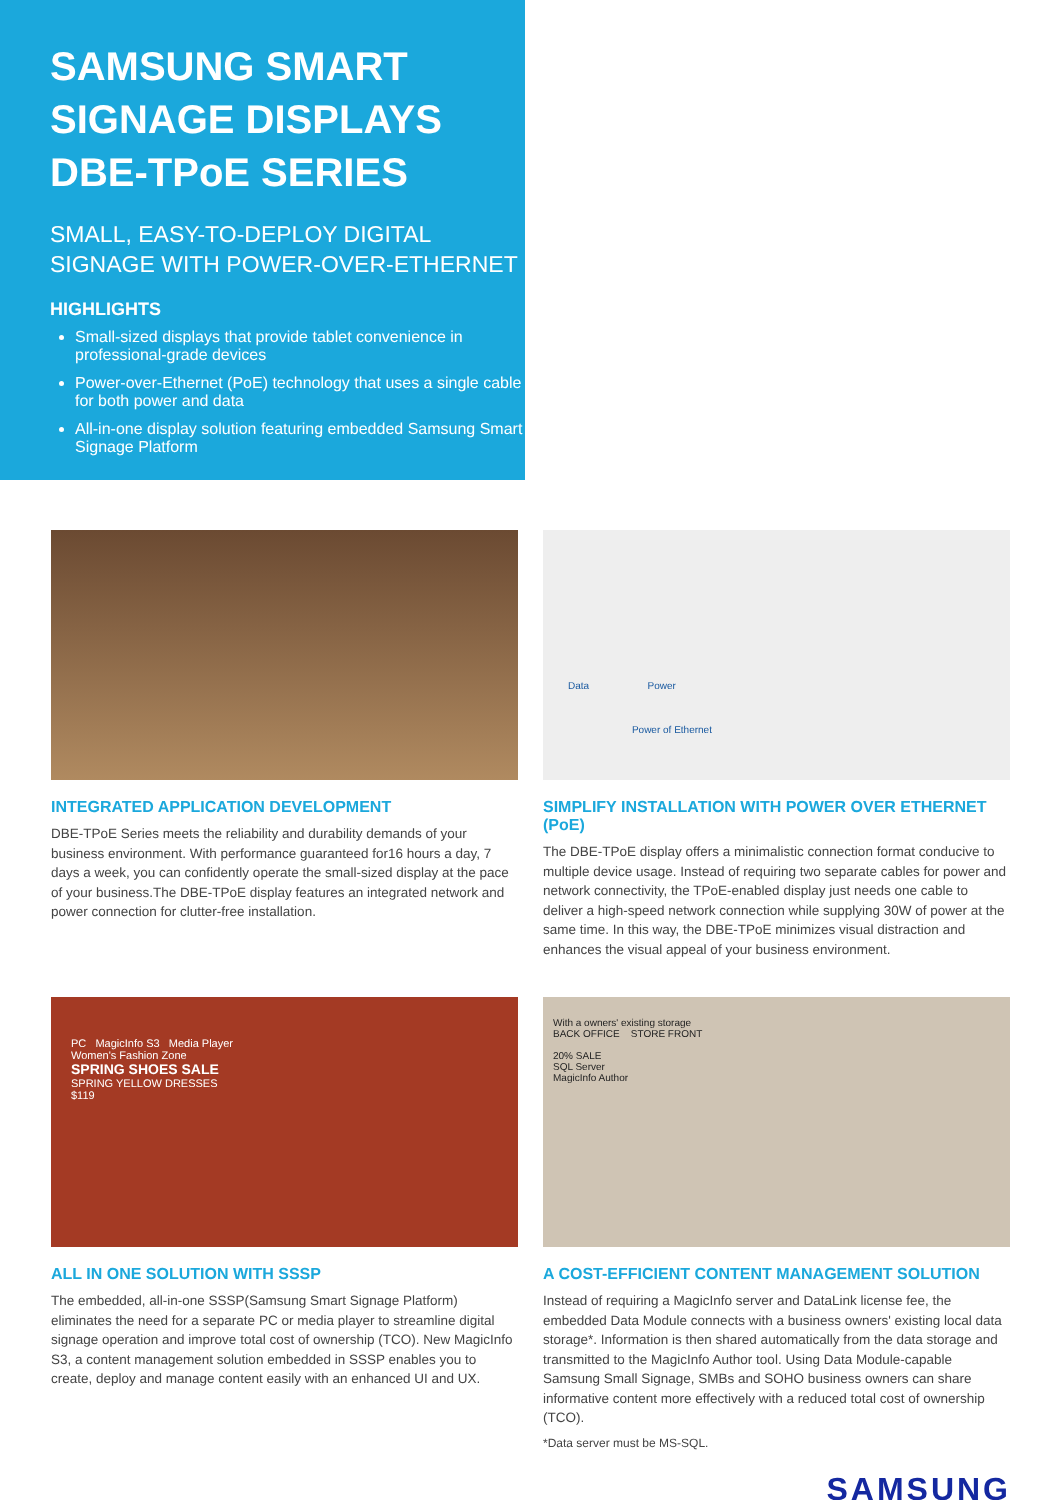SAMSUNG SMART SIGNAGE DISPLAYS DBE-TPoE SERIES
SMALL, EASY-TO-DEPLOY DIGITAL SIGNAGE WITH POWER-OVER-ETHERNET
HIGHLIGHTS
Small-sized displays that provide tablet convenience in professional-grade devices
Power-over-Ethernet (PoE) technology that uses a single cable for both power and data
All-in-one display solution featuring embedded Samsung Smart Signage Platform
INTEGRATED APPLICATION DEVELOPMENT
DBE-TPoE Series meets the reliability and durability demands of your business environment. With performance guaranteed for16 hours a day, 7 days a week, you can confidently operate the small-sized display at the pace of your business.The DBE-TPoE display features an integrated network and power connection for clutter-free installation.
Data Power
Power of Ethernet
SIMPLIFY INSTALLATION WITH POWER OVER ETHERNET (PoE)
The DBE-TPoE display offers a minimalistic connection format conducive to multiple device usage. Instead of requiring two separate cables for power and network connectivity, the TPoE-enabled display just needs one cable to deliver a high-speed network connection while supplying 30W of power at the same time. In this way, the DBE-TPoE minimizes visual distraction and enhances the visual appeal of your business environment.
PC MagicInfo S3 Media Player
Women's Fashion Zone
SPRING SHOES SALE
SPRING YELLOW DRESSES
$119
ALL IN ONE SOLUTION WITH SSSP
The embedded, all-in-one SSSP(Samsung Smart Signage Platform) eliminates the need for a separate PC or media player to streamline digital signage operation and improve total cost of ownership (TCO). New MagicInfo S3, a content management solution embedded in SSSP enables you to create, deploy and manage content easily with an enhanced UI and UX.
With a owners' existing storage
BACK OFFICE STORE FRONT
20% SALE
SQL Server
MagicInfo Author
A COST-EFFICIENT CONTENT MANAGEMENT SOLUTION
Instead of requiring a MagicInfo server and DataLink license fee, the embedded Data Module connects with a business owners' existing local data storage*. Information is then shared automatically from the data storage and transmitted to the MagicInfo Author tool. Using Data Module-capable Samsung Small Signage, SMBs and SOHO business owners can share informative content more effectively with a reduced total cost of ownership (TCO).
*Data server must be MS-SQL.
SAMSUNG